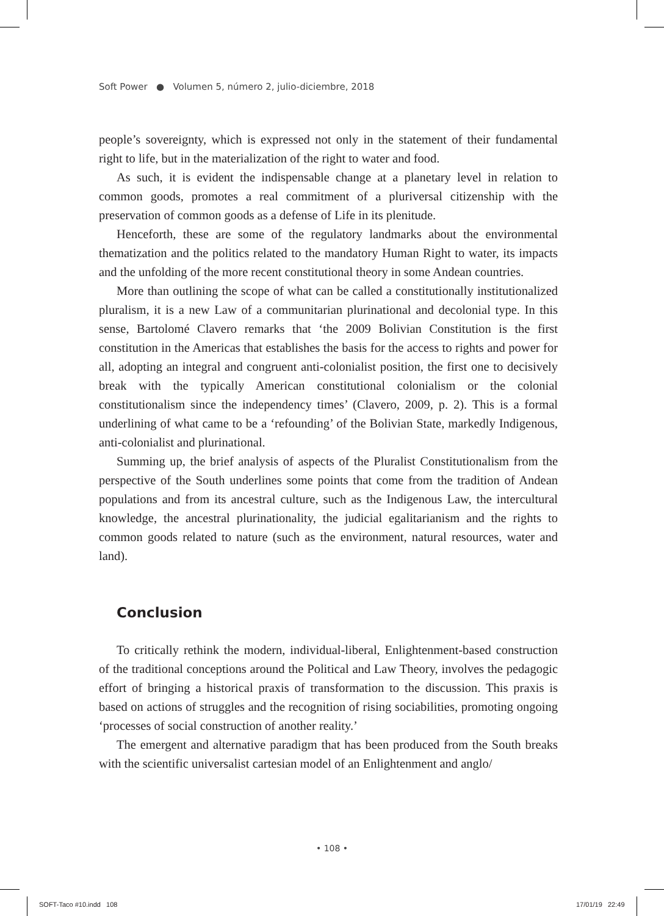Soft Power ● Volumen 5, número 2, julio-diciembre, 2018
people’s sovereignty, which is expressed not only in the statement of their fundamental right to life, but in the materialization of the right to water and food.
As such, it is evident the indispensable change at a planetary level in relation to common goods, promotes a real commitment of a pluriversal citizenship with the preservation of common goods as a defense of Life in its plenitude.
Henceforth, these are some of the regulatory landmarks about the environmental thematization and the politics related to the mandatory Human Right to water, its impacts and the unfolding of the more recent constitutional theory in some Andean countries.
More than outlining the scope of what can be called a constitutionally institutionalized pluralism, it is a new Law of a communitarian plurinational and decolonial type. In this sense, Bartolomé Clavero remarks that ‘the 2009 Bolivian Constitution is the first constitution in the Americas that establishes the basis for the access to rights and power for all, adopting an integral and congruent anti-colonialist position, the first one to decisively break with the typically American constitutional colonialism or the colonial constitutionalism since the independency times’ (Clavero, 2009, p. 2). This is a formal underlining of what came to be a ‘refounding’ of the Bolivian State, markedly Indigenous, anti-colonialist and plurinational.
Summing up, the brief analysis of aspects of the Pluralist Constitutionalism from the perspective of the South underlines some points that come from the tradition of Andean populations and from its ancestral culture, such as the Indigenous Law, the intercultural knowledge, the ancestral plurinationality, the judicial egalitarianism and the rights to common goods related to nature (such as the environment, natural resources, water and land).
Conclusion
To critically rethink the modern, individual-liberal, Enlightenment-based construction of the traditional conceptions around the Political and Law Theory, involves the pedagogic effort of bringing a historical praxis of transformation to the discussion. This praxis is based on actions of struggles and the recognition of rising sociabilities, promoting ongoing ‘processes of social construction of another reality.’
The emergent and alternative paradigm that has been produced from the South breaks with the scientific universalist cartesian model of an Enlightenment and anglo/
• 108 •
SOFT-Taco #10.indd 108 17/01/19 22:49